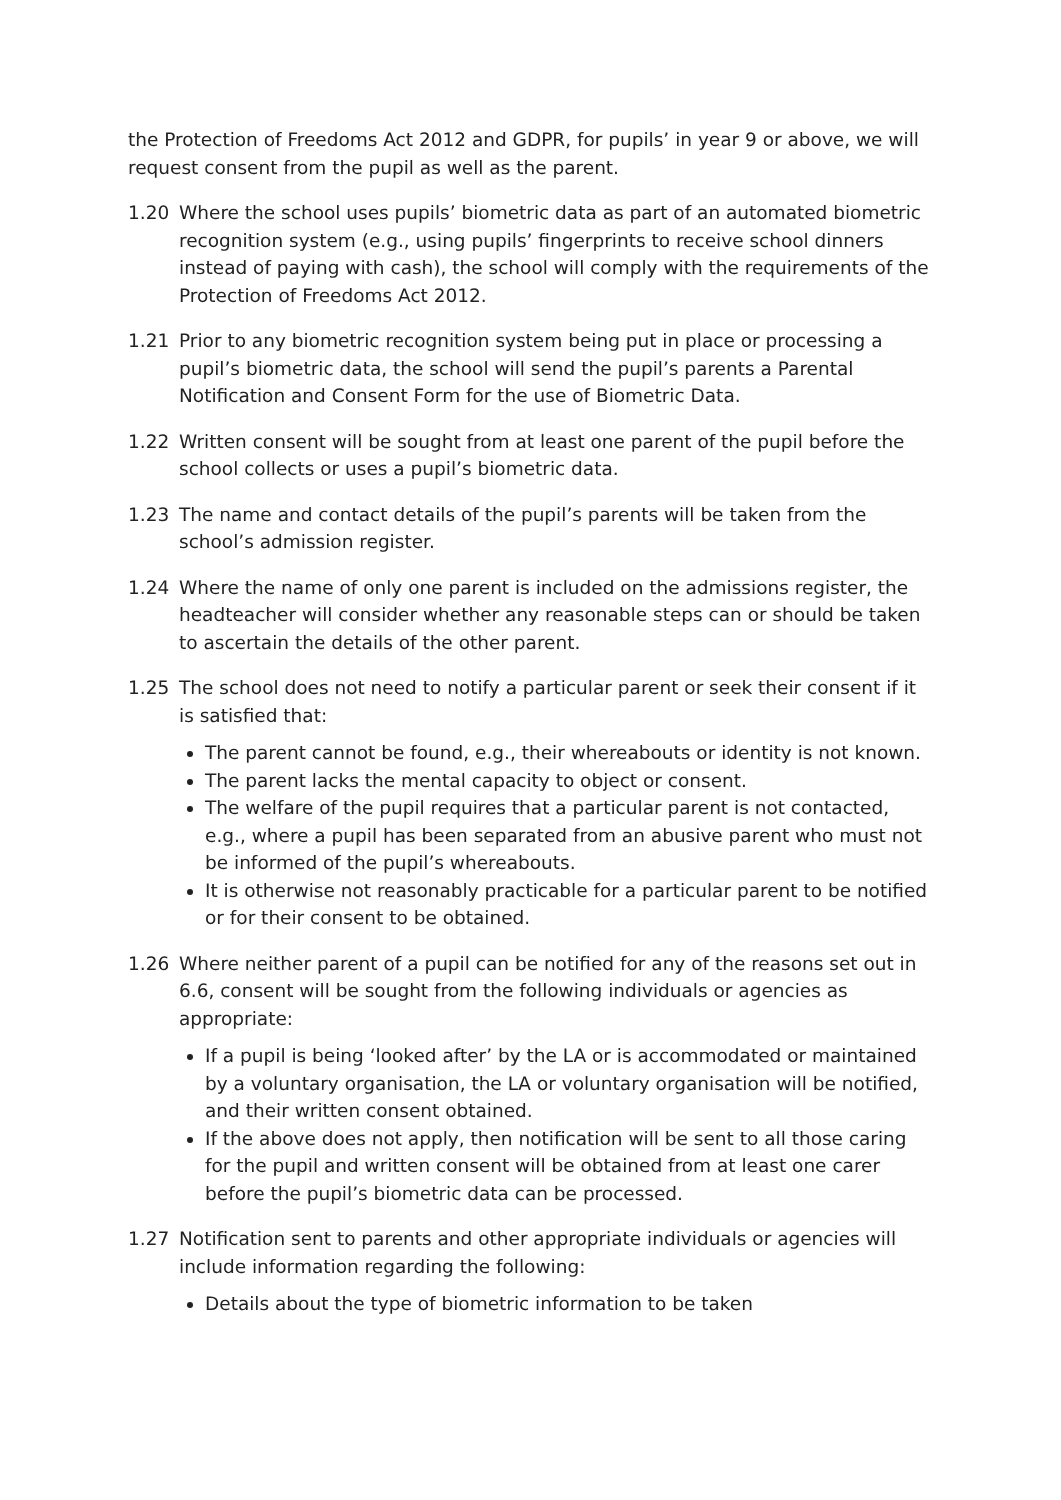the Protection of Freedoms Act 2012 and GDPR, for pupils’ in year 9 or above, we will request consent from the pupil as well as the parent.
1.20 Where the school uses pupils’ biometric data as part of an automated biometric recognition system (e.g., using pupils’ fingerprints to receive school dinners instead of paying with cash), the school will comply with the requirements of the Protection of Freedoms Act 2012.
1.21 Prior to any biometric recognition system being put in place or processing a pupil’s biometric data, the school will send the pupil’s parents a Parental Notification and Consent Form for the use of Biometric Data.
1.22 Written consent will be sought from at least one parent of the pupil before the school collects or uses a pupil’s biometric data.
1.23 The name and contact details of the pupil’s parents will be taken from the school’s admission register.
1.24 Where the name of only one parent is included on the admissions register, the headteacher will consider whether any reasonable steps can or should be taken to ascertain the details of the other parent.
1.25 The school does not need to notify a particular parent or seek their consent if it is satisfied that:
The parent cannot be found, e.g., their whereabouts or identity is not known.
The parent lacks the mental capacity to object or consent.
The welfare of the pupil requires that a particular parent is not contacted, e.g., where a pupil has been separated from an abusive parent who must not be informed of the pupil’s whereabouts.
It is otherwise not reasonably practicable for a particular parent to be notified or for their consent to be obtained.
1.26 Where neither parent of a pupil can be notified for any of the reasons set out in 6.6, consent will be sought from the following individuals or agencies as appropriate:
If a pupil is being ‘looked after’ by the LA or is accommodated or maintained by a voluntary organisation, the LA or voluntary organisation will be notified, and their written consent obtained.
If the above does not apply, then notification will be sent to all those caring for the pupil and written consent will be obtained from at least one carer before the pupil’s biometric data can be processed.
1.27 Notification sent to parents and other appropriate individuals or agencies will include information regarding the following:
Details about the type of biometric information to be taken